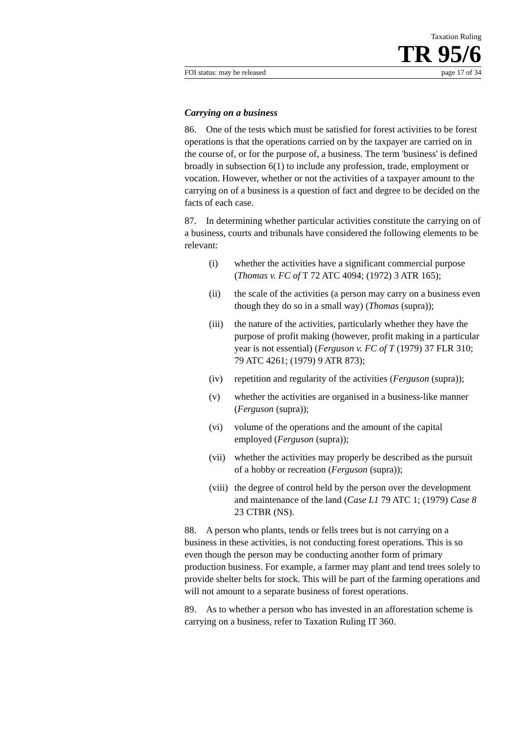Taxation Ruling
TR 95/6
FOI status: may be released page 17 of 34
Carrying on a business
86. One of the tests which must be satisfied for forest activities to be forest operations is that the operations carried on by the taxpayer are carried on in the course of, or for the purpose of, a business. The term 'business' is defined broadly in subsection 6(1) to include any profession, trade, employment or vocation. However, whether or not the activities of a taxpayer amount to the carrying on of a business is a question of fact and degree to be decided on the facts of each case.
87. In determining whether particular activities constitute the carrying on of a business, courts and tribunals have considered the following elements to be relevant:
(i) whether the activities have a significant commercial purpose (Thomas v. FC of T 72 ATC 4094; (1972) 3 ATR 165);
(ii) the scale of the activities (a person may carry on a business even though they do so in a small way) (Thomas (supra));
(iii) the nature of the activities, particularly whether they have the purpose of profit making (however, profit making in a particular year is not essential) (Ferguson v. FC of T (1979) 37 FLR 310; 79 ATC 4261; (1979) 9 ATR 873);
(iv) repetition and regularity of the activities (Ferguson (supra));
(v) whether the activities are organised in a business-like manner (Ferguson (supra));
(vi) volume of the operations and the amount of the capital employed (Ferguson (supra));
(vii) whether the activities may properly be described as the pursuit of a hobby or recreation (Ferguson (supra));
(viii) the degree of control held by the person over the development and maintenance of the land (Case L1 79 ATC 1; (1979) Case 8 23 CTBR (NS).
88. A person who plants, tends or fells trees but is not carrying on a business in these activities, is not conducting forest operations. This is so even though the person may be conducting another form of primary production business. For example, a farmer may plant and tend trees solely to provide shelter belts for stock. This will be part of the farming operations and will not amount to a separate business of forest operations.
89. As to whether a person who has invested in an afforestation scheme is carrying on a business, refer to Taxation Ruling IT 360.